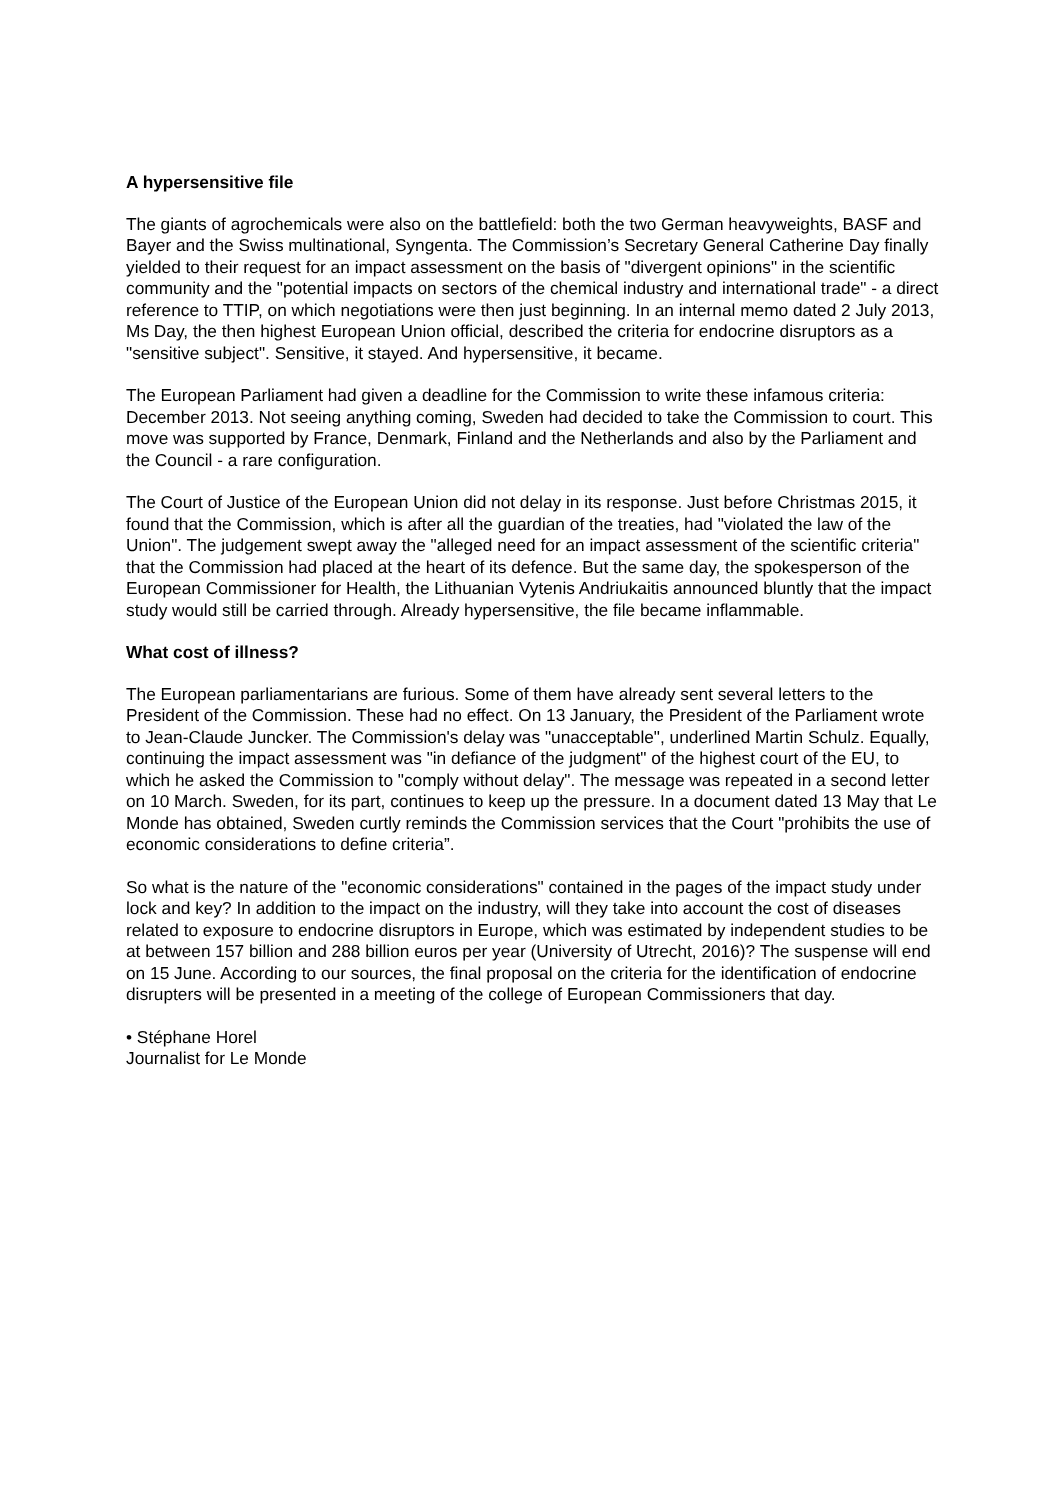A hypersensitive file
The giants of agrochemicals were also on the battlefield: both the two German heavyweights, BASF and Bayer and the Swiss multinational, Syngenta. The Commission’s Secretary General Catherine Day finally yielded to their request for an impact assessment on the basis of "divergent opinions" in the scientific community and the "potential impacts on sectors of the chemical industry and international trade" - a direct reference to TTIP, on which negotiations were then just beginning. In an internal memo dated 2 July 2013, Ms Day, the then highest European Union official, described the criteria for endocrine disruptors as a "sensitive subject". Sensitive, it stayed. And hypersensitive, it became.
The European Parliament had given a deadline for the Commission to write these infamous criteria: December 2013. Not seeing anything coming, Sweden had decided to take the Commission to court. This move was supported by France, Denmark, Finland and the Netherlands and also by the Parliament and the Council - a rare configuration.
The Court of Justice of the European Union did not delay in its response. Just before Christmas 2015, it found that the Commission, which is after all the guardian of the treaties, had "violated the law of the Union". The judgement swept away the "alleged need for an impact assessment of the scientific criteria" that the Commission had placed at the heart of its defence. But the same day, the spokesperson of the European Commissioner for Health, the Lithuanian Vytenis Andriukaitis announced bluntly that the impact study would still be carried through. Already hypersensitive, the file became inflammable.
What cost of illness?
The European parliamentarians are furious. Some of them have already sent several letters to the President of the Commission. These had no effect. On 13 January, the President of the Parliament wrote to Jean-Claude Juncker. The Commission's delay was "unacceptable", underlined Martin Schulz. Equally, continuing the impact assessment was "in defiance of the judgment" of the highest court of the EU, to which he asked the Commission to "comply without delay". The message was repeated in a second letter on 10 March. Sweden, for its part, continues to keep up the pressure. In a document dated 13 May that Le Monde has obtained, Sweden curtly reminds the Commission services that the Court "prohibits the use of economic considerations to define criteria”.
So what is the nature of the "economic considerations" contained in the pages of the impact study under lock and key? In addition to the impact on the industry, will they take into account the cost of diseases related to exposure to endocrine disruptors in Europe, which was estimated by independent studies to be at between 157 billion and 288 billion euros per year (University of Utrecht, 2016)? The suspense will end on 15 June. According to our sources, the final proposal on the criteria for the identification of endocrine disrupters will be presented in a meeting of the college of European Commissioners that day.
• Stéphane Horel
Journalist for Le Monde